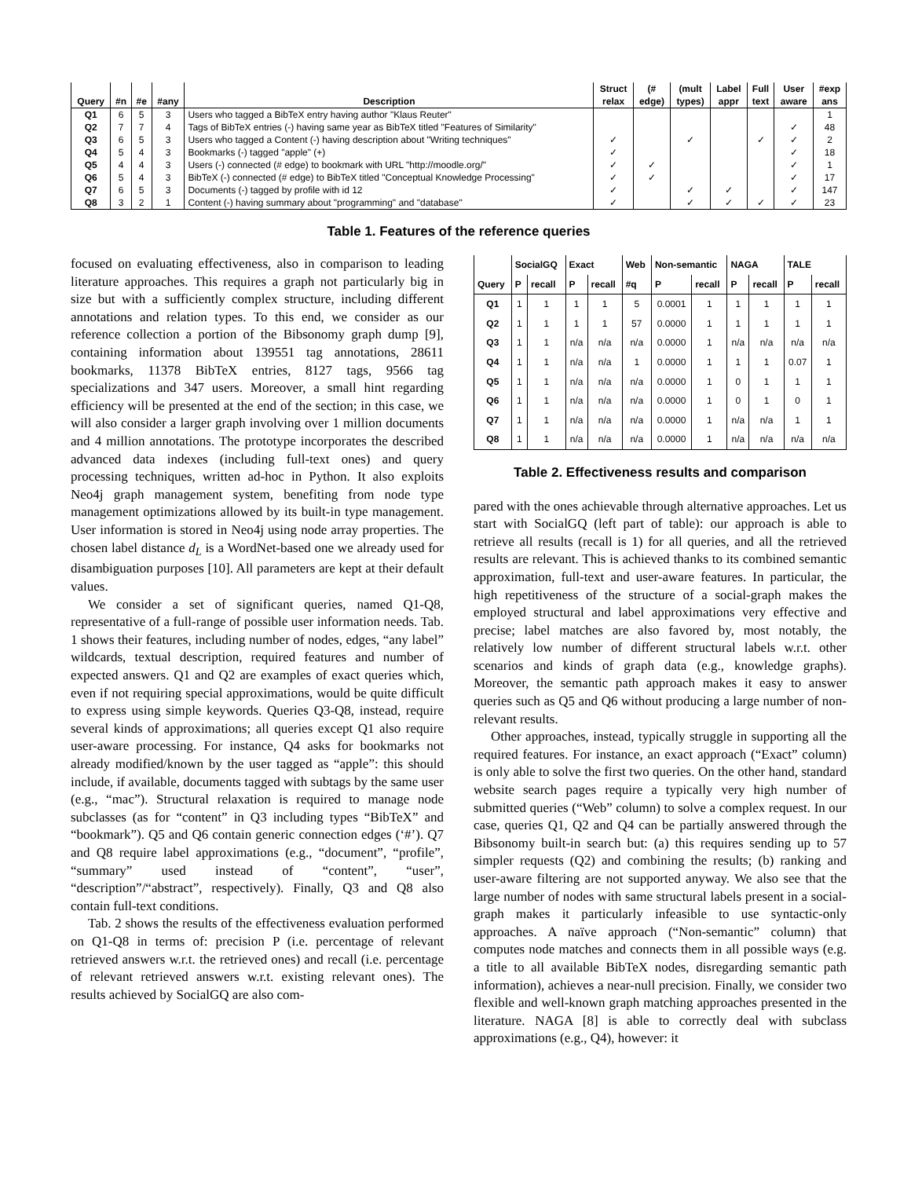| | | | | | Struct | (# | (mult | Label | Full | User | #exp |
| --- | --- | --- | --- | --- | --- | --- | --- | --- | --- | --- | --- |
| Query | #n | #e | #any | Description | relax | edge) | types) | appr | text | aware | ans |
| Q1 | 6 | 5 | 3 | Users who tagged a BibTeX entry having author "Klaus Reuter" | | | | | | | 1 |
| Q2 | 7 | 7 | 4 | Tags of BibTeX entries (-) having same year as BibTeX titled "Features of Similarity" | | | | | | ✓ | 48 |
| Q3 | 6 | 5 | 3 | Users who tagged a Content (-) having description about "Writing techniques" | ✓ | | ✓ | | ✓ | ✓ | 2 |
| Q4 | 5 | 4 | 3 | Bookmarks (-) tagged "apple" (+) | ✓ | | | | | ✓ | 18 |
| Q5 | 4 | 4 | 3 | Users (-) connected (# edge) to bookmark with URL "http://moodle.org/" | ✓ | ✓ | | | | ✓ | 1 |
| Q6 | 5 | 4 | 3 | BibTeX (-) connected (# edge) to BibTeX titled "Conceptual Knowledge Processing" | ✓ | ✓ | | | | ✓ | 17 |
| Q7 | 6 | 5 | 3 | Documents (-) tagged by profile with id 12 | ✓ | | ✓ | ✓ | | ✓ | 147 |
| Q8 | 3 | 2 | 1 | Content (-) having summary about "programming" and "database" | ✓ | | ✓ | ✓ | ✓ | ✓ | 23 |
Table 1. Features of the reference queries
focused on evaluating effectiveness, also in comparison to leading literature approaches. This requires a graph not particularly big in size but with a sufficiently complex structure, including different annotations and relation types. To this end, we consider as our reference collection a portion of the Bibsonomy graph dump [9], containing information about 139551 tag annotations, 28611 bookmarks, 11378 BibTeX entries, 8127 tags, 9566 tag specializations and 347 users. Moreover, a small hint regarding efficiency will be presented at the end of the section; in this case, we will also consider a larger graph involving over 1 million documents and 4 million annotations. The prototype incorporates the described advanced data indexes (including full-text ones) and query processing techniques, written ad-hoc in Python. It also exploits Neo4j graph management system, benefiting from node type management optimizations allowed by its built-in type management. User information is stored in Neo4j using node array properties. The chosen label distance d<sub>L</sub> is a WordNet-based one we already used for disambiguation purposes [10]. All parameters are kept at their default values.
We consider a set of significant queries, named Q1-Q8, representative of a full-range of possible user information needs. Tab. 1 shows their features, including number of nodes, edges, “any label” wildcards, textual description, required features and number of expected answers. Q1 and Q2 are examples of exact queries which, even if not requiring special approximations, would be quite difficult to express using simple keywords. Queries Q3-Q8, instead, require several kinds of approximations; all queries except Q1 also require user-aware processing. For instance, Q4 asks for bookmarks not already modified/known by the user tagged as “apple”: this should include, if available, documents tagged with subtags by the same user (e.g., “mac”). Structural relaxation is required to manage node subclasses (as for “content” in Q3 including types “BibTeX” and “bookmark”). Q5 and Q6 contain generic connection edges (‘#’). Q7 and Q8 require label approximations (e.g., “document”, “profile”, “summary” used instead of “content”, “user”, “description”/“abstract”, respectively). Finally, Q3 and Q8 also contain full-text conditions.
Tab. 2 shows the results of the effectiveness evaluation performed on Q1-Q8 in terms of: precision P (i.e. percentage of relevant retrieved answers w.r.t. the retrieved ones) and recall (i.e. percentage of relevant retrieved answers w.r.t. existing relevant ones). The results achieved by SocialGQ are also com-
| | SocialGQ | | Exact | | Web | Non-semantic | | NAGA | | TALE | |
| --- | --- | --- | --- | --- | --- | --- | --- | --- | --- | --- | --- |
| Query | P | recall | P | recall | #q | P | recall | P | recall | P | recall |
| Q1 | 1 | 1 | 1 | 1 | 5 | 0.0001 | 1 | 1 | 1 | 1 | 1 |
| Q2 | 1 | 1 | 1 | 1 | 57 | 0.0000 | 1 | 1 | 1 | 1 | 1 |
| Q3 | 1 | 1 | n/a | n/a | n/a | 0.0000 | 1 | n/a | n/a | n/a | n/a |
| Q4 | 1 | 1 | n/a | n/a | 1 | 0.0000 | 1 | 1 | 1 | 0.07 | 1 |
| Q5 | 1 | 1 | n/a | n/a | n/a | 0.0000 | 1 | 0 | 1 | 1 | 1 |
| Q6 | 1 | 1 | n/a | n/a | n/a | 0.0000 | 1 | 0 | 1 | 0 | 1 |
| Q7 | 1 | 1 | n/a | n/a | n/a | 0.0000 | 1 | n/a | n/a | 1 | 1 |
| Q8 | 1 | 1 | n/a | n/a | n/a | 0.0000 | 1 | n/a | n/a | n/a | n/a |
Table 2. Effectiveness results and comparison
pared with the ones achievable through alternative approaches. Let us start with SocialGQ (left part of table): our approach is able to retrieve all results (recall is 1) for all queries, and all the retrieved results are relevant. This is achieved thanks to its combined semantic approximation, full-text and user-aware features. In particular, the high repetitiveness of the structure of a social-graph makes the employed structural and label approximations very effective and precise; label matches are also favored by, most notably, the relatively low number of different structural labels w.r.t. other scenarios and kinds of graph data (e.g., knowledge graphs). Moreover, the semantic path approach makes it easy to answer queries such as Q5 and Q6 without producing a large number of non-relevant results.
Other approaches, instead, typically struggle in supporting all the required features. For instance, an exact approach (“Exact” column) is only able to solve the first two queries. On the other hand, standard website search pages require a typically very high number of submitted queries (“Web” column) to solve a complex request. In our case, queries Q1, Q2 and Q4 can be partially answered through the Bibsonomy built-in search but: (a) this requires sending up to 57 simpler requests (Q2) and combining the results; (b) ranking and user-aware filtering are not supported anyway. We also see that the large number of nodes with same structural labels present in a social-graph makes it particularly infeasible to use syntactic-only approaches. A naïve approach (“Non-semantic” column) that computes node matches and connects them in all possible ways (e.g. a title to all available BibTeX nodes, disregarding semantic path information), achieves a near-null precision. Finally, we consider two flexible and well-known graph matching approaches presented in the literature. NAGA [8] is able to correctly deal with subclass approximations (e.g., Q4), however: it